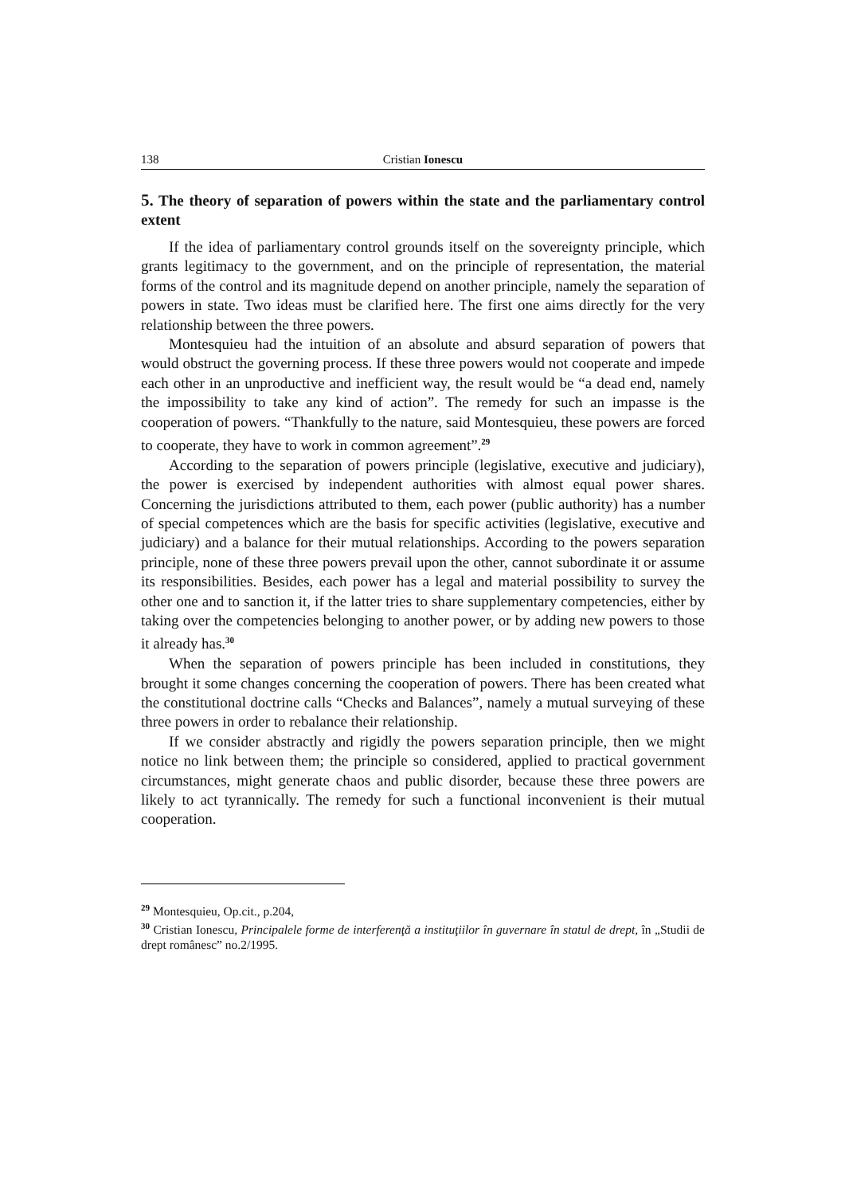138 Cristian Ionescu
5. The theory of separation of powers within the state and the parliamentary control extent
If the idea of parliamentary control grounds itself on the sovereignty principle, which grants legitimacy to the government, and on the principle of representation, the material forms of the control and its magnitude depend on another principle, namely the separation of powers in state. Two ideas must be clarified here. The first one aims directly for the very relationship between the three powers.
Montesquieu had the intuition of an absolute and absurd separation of powers that would obstruct the governing process. If these three powers would not cooperate and impede each other in an unproductive and inefficient way, the result would be “a dead end, namely the impossibility to take any kind of action”. The remedy for such an impasse is the cooperation of powers. “Thankfully to the nature, said Montesquieu, these powers are forced to cooperate, they have to work in common agreement”.<sup>29</sup>
According to the separation of powers principle (legislative, executive and judiciary), the power is exercised by independent authorities with almost equal power shares. Concerning the jurisdictions attributed to them, each power (public authority) has a number of special competences which are the basis for specific activities (legislative, executive and judiciary) and a balance for their mutual relationships. According to the powers separation principle, none of these three powers prevail upon the other, cannot subordinate it or assume its responsibilities. Besides, each power has a legal and material possibility to survey the other one and to sanction it, if the latter tries to share supplementary competencies, either by taking over the competencies belonging to another power, or by adding new powers to those it already has.<sup>30</sup>
When the separation of powers principle has been included in constitutions, they brought it some changes concerning the cooperation of powers. There has been created what the constitutional doctrine calls “Checks and Balances”, namely a mutual surveying of these three powers in order to rebalance their relationship.
If we consider abstractly and rigidly the powers separation principle, then we might notice no link between them; the principle so considered, applied to practical government circumstances, might generate chaos and public disorder, because these three powers are likely to act tyrannically. The remedy for such a functional inconvenient is their mutual cooperation.
<sup>29</sup> Montesquieu, Op.cit., p.204,
<sup>30</sup> Cristian Ionescu, Principalele forme de interferenţă a instituţiilor în guvernare în statul de drept, în „Studii de drept românesc” no.2/1995.